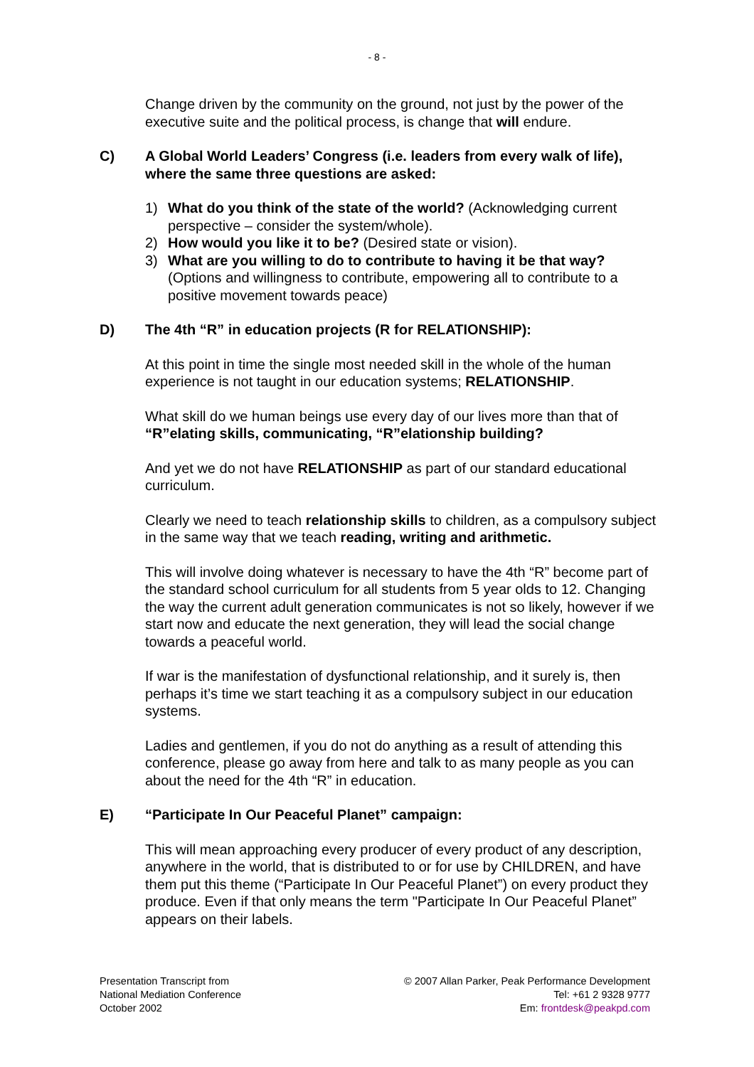- 8 -
Change driven by the community on the ground, not just by the power of the executive suite and the political process, is change that will endure.
C) A Global World Leaders’ Congress (i.e. leaders from every walk of life), where the same three questions are asked:
1) What do you think of the state of the world? (Acknowledging current perspective – consider the system/whole).
2) How would you like it to be? (Desired state or vision).
3) What are you willing to do to contribute to having it be that way? (Options and willingness to contribute, empowering all to contribute to a positive movement towards peace)
D) The 4th “R” in education projects (R for RELATIONSHIP):
At this point in time the single most needed skill in the whole of the human experience is not taught in our education systems; RELATIONSHIP.
What skill do we human beings use every day of our lives more than that of “R”elating skills, communicating, “R”elationship building?
And yet we do not have RELATIONSHIP as part of our standard educational curriculum.
Clearly we need to teach relationship skills to children, as a compulsory subject in the same way that we teach reading, writing and arithmetic.
This will involve doing whatever is necessary to have the 4th “R” become part of the standard school curriculum for all students from 5 year olds to 12. Changing the way the current adult generation communicates is not so likely, however if we start now and educate the next generation, they will lead the social change towards a peaceful world.
If war is the manifestation of dysfunctional relationship, and it surely is, then perhaps it’s time we start teaching it as a compulsory subject in our education systems.
Ladies and gentlemen, if you do not do anything as a result of attending this conference, please go away from here and talk to as many people as you can about the need for the 4th “R” in education.
E) “Participate In Our Peaceful Planet” campaign:
This will mean approaching every producer of every product of any description, anywhere in the world, that is distributed to or for use by CHILDREN, and have them put this theme (“Participate In Our Peaceful Planet”) on every product they produce. Even if that only means the term "Participate In Our Peaceful Planet” appears on their labels.
Presentation Transcript from
National Mediation Conference
October 2002
© 2007 Allan Parker, Peak Performance Development
Tel: +61 2 9328 9777
Em: frontdesk@peakpd.com